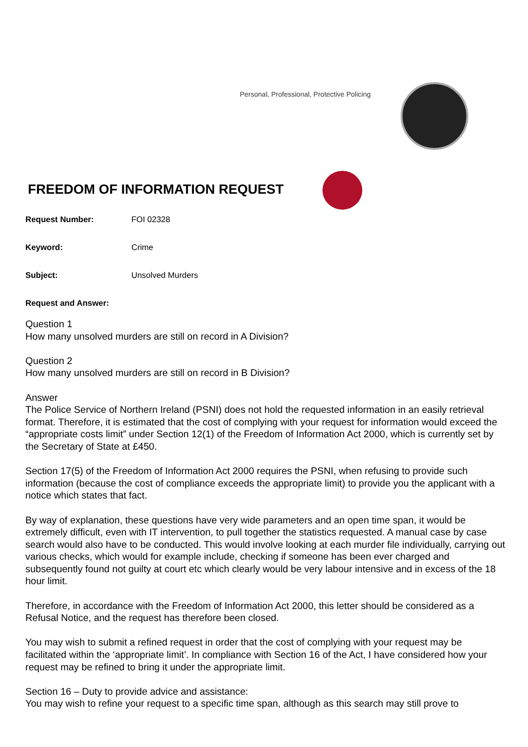Personal, Professional, Protective Policing
FREEDOM OF INFORMATION REQUEST
Request Number: FOI 02328
Keyword: Crime
Subject: Unsolved Murders
Request and Answer:
Question 1
How many unsolved murders are still on record in A Division?
Question 2
How many unsolved murders are still on record in B Division?
Answer
The Police Service of Northern Ireland (PSNI) does not hold the requested information in an easily retrieval format. Therefore, it is estimated that the cost of complying with your request for information would exceed the “appropriate costs limit” under Section 12(1) of the Freedom of Information Act 2000, which is currently set by the Secretary of State at £450.
Section 17(5) of the Freedom of Information Act 2000 requires the PSNI, when refusing to provide such information (because the cost of compliance exceeds the appropriate limit) to provide you the applicant with a notice which states that fact.
By way of explanation, these questions have very wide parameters and an open time span, it would be extremely difficult, even with IT intervention, to pull together the statistics requested. A manual case by case search would also have to be conducted. This would involve looking at each murder file individually, carrying out various checks, which would for example include, checking if someone has been ever charged and subsequently found not guilty at court etc which clearly would be very labour intensive and in excess of the 18 hour limit.
Therefore, in accordance with the Freedom of Information Act 2000, this letter should be considered as a Refusal Notice, and the request has therefore been closed.
You may wish to submit a refined request in order that the cost of complying with your request may be facilitated within the ‘appropriate limit’. In compliance with Section 16 of the Act, I have considered how your request may be refined to bring it under the appropriate limit.
Section 16 – Duty to provide advice and assistance:
You may wish to refine your request to a specific time span, although as this search may still prove to